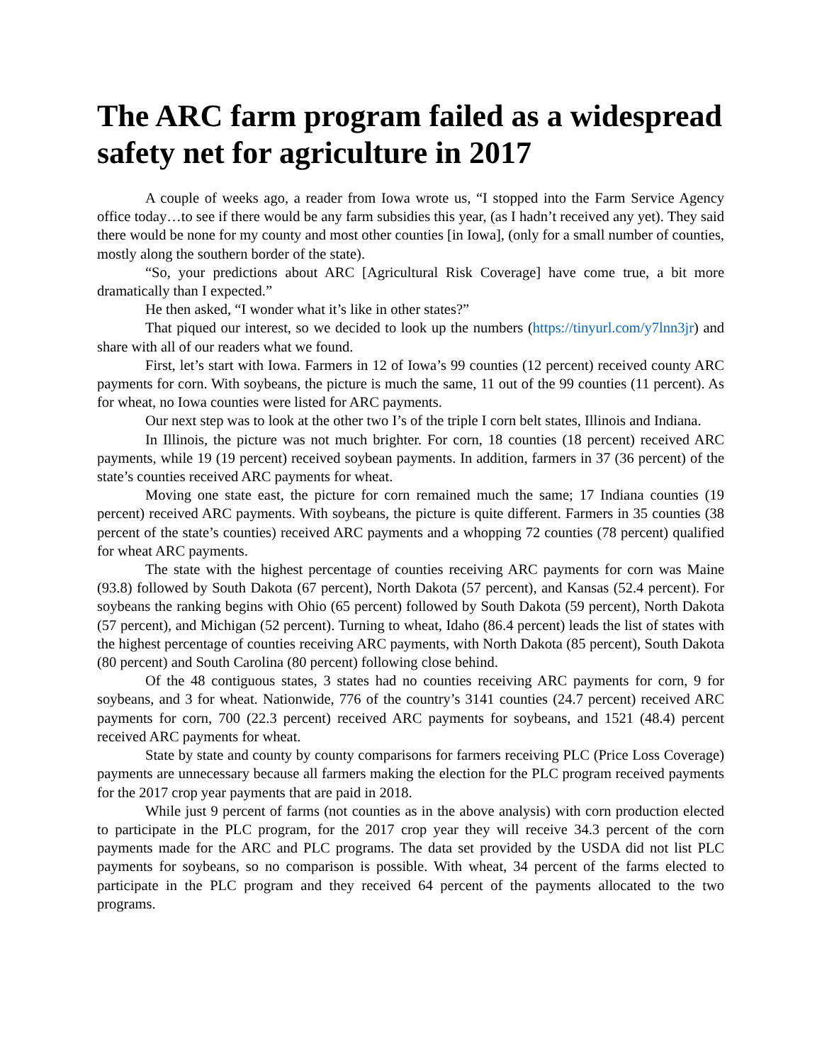The ARC farm program failed as a widespread safety net for agriculture in 2017
A couple of weeks ago, a reader from Iowa wrote us, “I stopped into the Farm Service Agency office today…to see if there would be any farm subsidies this year, (as I hadn’t received any yet). They said there would be none for my county and most other counties [in Iowa], (only for a small number of counties, mostly along the southern border of the state).
“So, your predictions about ARC [Agricultural Risk Coverage] have come true, a bit more dramatically than I expected.”
He then asked, “I wonder what it’s like in other states?”
That piqued our interest, so we decided to look up the numbers (https://tinyurl.com/y7lnn3jr) and share with all of our readers what we found.
First, let’s start with Iowa. Farmers in 12 of Iowa’s 99 counties (12 percent) received county ARC payments for corn. With soybeans, the picture is much the same, 11 out of the 99 counties (11 percent). As for wheat, no Iowa counties were listed for ARC payments.
Our next step was to look at the other two I’s of the triple I corn belt states, Illinois and Indiana.
In Illinois, the picture was not much brighter. For corn, 18 counties (18 percent) received ARC payments, while 19 (19 percent) received soybean payments. In addition, farmers in 37 (36 percent) of the state’s counties received ARC payments for wheat.
Moving one state east, the picture for corn remained much the same; 17 Indiana counties (19 percent) received ARC payments. With soybeans, the picture is quite different. Farmers in 35 counties (38 percent of the state’s counties) received ARC payments and a whopping 72 counties (78 percent) qualified for wheat ARC payments.
The state with the highest percentage of counties receiving ARC payments for corn was Maine (93.8) followed by South Dakota (67 percent), North Dakota (57 percent), and Kansas (52.4 percent). For soybeans the ranking begins with Ohio (65 percent) followed by South Dakota (59 percent), North Dakota (57 percent), and Michigan (52 percent). Turning to wheat, Idaho (86.4 percent) leads the list of states with the highest percentage of counties receiving ARC payments, with North Dakota (85 percent), South Dakota (80 percent) and South Carolina (80 percent) following close behind.
Of the 48 contiguous states, 3 states had no counties receiving ARC payments for corn, 9 for soybeans, and 3 for wheat. Nationwide, 776 of the country’s 3141 counties (24.7 percent) received ARC payments for corn, 700 (22.3 percent) received ARC payments for soybeans, and 1521 (48.4) percent received ARC payments for wheat.
State by state and county by county comparisons for farmers receiving PLC (Price Loss Coverage) payments are unnecessary because all farmers making the election for the PLC program received payments for the 2017 crop year payments that are paid in 2018.
While just 9 percent of farms (not counties as in the above analysis) with corn production elected to participate in the PLC program, for the 2017 crop year they will receive 34.3 percent of the corn payments made for the ARC and PLC programs. The data set provided by the USDA did not list PLC payments for soybeans, so no comparison is possible. With wheat, 34 percent of the farms elected to participate in the PLC program and they received 64 percent of the payments allocated to the two programs.